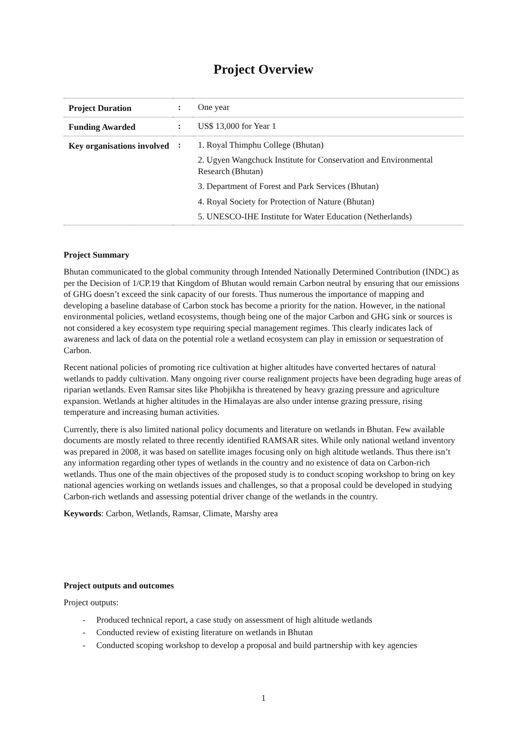Project Overview
| Project Duration | : | One year |
| Funding Awarded | : | US$ 13,000 for Year 1 |
| Key organisations involved | : | 1. Royal Thimphu College (Bhutan) 2. Ugyen Wangchuck Institute for Conservation and Environmental Research (Bhutan) 3. Department of Forest and Park Services (Bhutan) 4. Royal Society for Protection of Nature (Bhutan) 5. UNESCO-IHE Institute for Water Education (Netherlands) |
Project Summary
Bhutan communicated to the global community through Intended Nationally Determined Contribution (INDC) as per the Decision of 1/CP.19 that Kingdom of Bhutan would remain Carbon neutral by ensuring that our emissions of GHG doesn’t exceed the sink capacity of our forests. Thus numerous the importance of mapping and developing a baseline database of Carbon stock has become a priority for the nation. However, in the national environmental policies, wetland ecosystems, though being one of the major Carbon and GHG sink or sources is not considered a key ecosystem type requiring special management regimes. This clearly indicates lack of awareness and lack of data on the potential role a wetland ecosystem can play in emission or sequestration of Carbon.
Recent national policies of promoting rice cultivation at higher altitudes have converted hectares of natural wetlands to paddy cultivation. Many ongoing river course realignment projects have been degrading huge areas of riparian wetlands. Even Ramsar sites like Phobjikha is threatened by heavy grazing pressure and agriculture expansion. Wetlands at higher altitudes in the Himalayas are also under intense grazing pressure, rising temperature and increasing human activities.
Currently, there is also limited national policy documents and literature on wetlands in Bhutan. Few available documents are mostly related to three recently identified RAMSAR sites. While only national wetland inventory was prepared in 2008, it was based on satellite images focusing only on high altitude wetlands. Thus there isn’t any information regarding other types of wetlands in the country and no existence of data on Carbon-rich wetlands. Thus one of the main objectives of the proposed study is to conduct scoping workshop to bring on key national agencies working on wetlands issues and challenges, so that a proposal could be developed in studying Carbon-rich wetlands and assessing potential driver change of the wetlands in the country.
Keywords: Carbon, Wetlands, Ramsar, Climate, Marshy area
Project outputs and outcomes
Project outputs:
- Produced technical report, a case study on assessment of high altitude wetlands
- Conducted review of existing literature on wetlands in Bhutan
- Conducted scoping workshop to develop a proposal and build partnership with key agencies
1